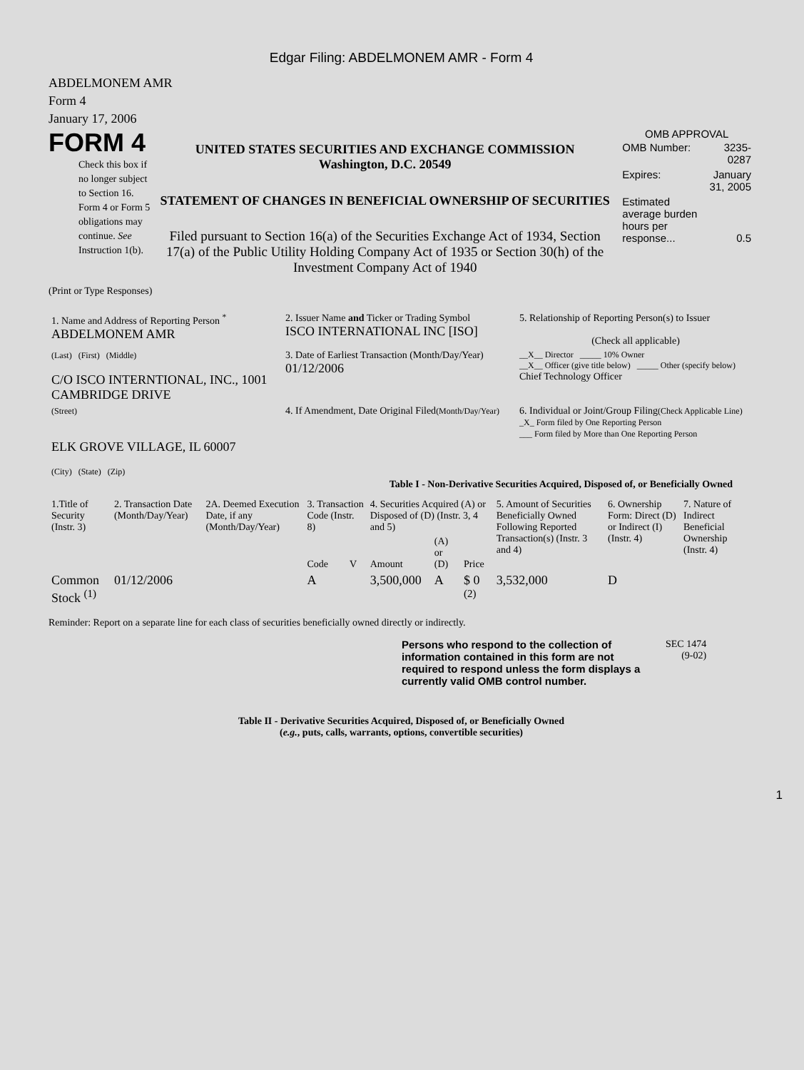Edgar Filing: ABDELMONEM AMR - Form 4
ABDELMONEM AMR
Form 4
January 17, 2006
FORM 4
Check this box if no longer subject to Section 16. Form 4 or Form 5 obligations may continue. See Instruction 1(b).
UNITED STATES SECURITIES AND EXCHANGE COMMISSION
Washington, D.C. 20549
STATEMENT OF CHANGES IN BENEFICIAL OWNERSHIP OF SECURITIES
Filed pursuant to Section 16(a) of the Securities Exchange Act of 1934, Section 17(a) of the Public Utility Holding Company Act of 1935 or Section 30(h) of the Investment Company Act of 1940
OMB APPROVAL
| OMB Number: | 3235-0287 |
| Expires: | January 31, 2005 |
| Estimated average burden hours per response... | 0.5 |
(Print or Type Responses)
| 1. Name and Address of Reporting Person <sup>*</sup> ABDELMONEM AMR | 2. Issuer Name and Ticker or Trading Symbol ISCO INTERNATIONAL INC [ISO] | 5. Relationship of Reporting Person(s) to Issuer (Check all applicable) |
| (Last) (First) (Middle) C/O ISCO INTERNTIONAL, INC., 1001 CAMBRIDGE DRIVE | 3. Date of Earliest Transaction (Month/Day/Year) 01/12/2006 | __X__ Director _____ 10% Owner __X__ Officer (give title below) _____ Other (specify below) Chief Technology Officer |
| (Street) ELK GROVE VILLAGE, IL 60007 (City) (State) (Zip) | 4. If Amendment, Date Original Filed (Month/Day/Year) | 6. Individual or Joint/Group Filing (Check Applicable Line) _X_ Form filed by One Reporting Person ___ Form filed by More than One Reporting Person |
Table I - Non-Derivative Securities Acquired, Disposed of, or Beneficially Owned
| 1.Title of Security (Instr. 3) | 2. Transaction Date (Month/Day/Year) | 2A. Deemed Execution Date, if any (Month/Day/Year) | 3. Transaction Code (Instr. 8) | | 4. Securities Acquired (A) or Disposed of (D) (Instr. 3, 4 and 5) | | | 5. Amount of Securities Beneficially Owned Following Reported Transaction(s) (Instr. 3 and 4) | 6. Ownership Form: Direct (D) or Indirect (I) (Instr. 4) | 7. Nature of Indirect Beneficial Ownership (Instr. 4) |
| --- | --- | --- | --- | --- | --- | --- | --- | --- | --- | --- |
| | | | Code | V | Amount | (A) or (D) | Price | | | |
| Common Stock <sup>(1)</sup> | 01/12/2006 | | A | | 3,500,000 | A | $ 0 <sup>(2)</sup> | 3,532,000 | D | |
Reminder: Report on a separate line for each class of securities beneficially owned directly or indirectly.
Persons who respond to the collection of information contained in this form are not required to respond unless the form displays a currently valid OMB control number.
SEC 1474
(9-02)
Table II - Derivative Securities Acquired, Disposed of, or Beneficially Owned
(e.g., puts, calls, warrants, options, convertible securities)
1